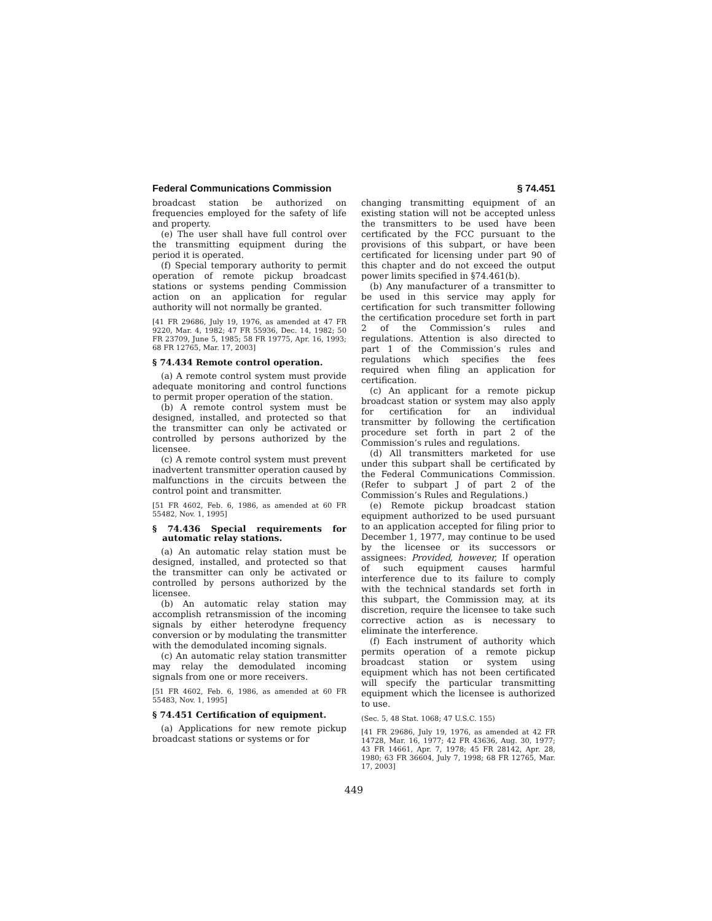Federal Communications Commission § 74.451
broadcast station be authorized on frequencies employed for the safety of life and property.
(e) The user shall have full control over the transmitting equipment during the period it is operated.
(f) Special temporary authority to permit operation of remote pickup broadcast stations or systems pending Commission action on an application for regular authority will not normally be granted.
[41 FR 29686, July 19, 1976, as amended at 47 FR 9220, Mar. 4, 1982; 47 FR 55936, Dec. 14, 1982; 50 FR 23709, June 5, 1985; 58 FR 19775, Apr. 16, 1993; 68 FR 12765, Mar. 17, 2003]
§ 74.434 Remote control operation.
(a) A remote control system must provide adequate monitoring and control functions to permit proper operation of the station.
(b) A remote control system must be designed, installed, and protected so that the transmitter can only be activated or controlled by persons authorized by the licensee.
(c) A remote control system must prevent inadvertent transmitter operation caused by malfunctions in the circuits between the control point and transmitter.
[51 FR 4602, Feb. 6, 1986, as amended at 60 FR 55482, Nov. 1, 1995]
§ 74.436 Special requirements for automatic relay stations.
(a) An automatic relay station must be designed, installed, and protected so that the transmitter can only be activated or controlled by persons authorized by the licensee.
(b) An automatic relay station may accomplish retransmission of the incoming signals by either heterodyne frequency conversion or by modulating the transmitter with the demodulated incoming signals.
(c) An automatic relay station transmitter may relay the demodulated incoming signals from one or more receivers.
[51 FR 4602, Feb. 6, 1986, as amended at 60 FR 55483, Nov. 1, 1995]
§ 74.451 Certification of equipment.
(a) Applications for new remote pickup broadcast stations or systems or for
changing transmitting equipment of an existing station will not be accepted unless the transmitters to be used have been certificated by the FCC pursuant to the provisions of this subpart, or have been certificated for licensing under part 90 of this chapter and do not exceed the output power limits specified in §74.461(b).
(b) Any manufacturer of a transmitter to be used in this service may apply for certification for such transmitter following the certification procedure set forth in part 2 of the Commission’s rules and regulations. Attention is also directed to part 1 of the Commission’s rules and regulations which specifies the fees required when filing an application for certification.
(c) An applicant for a remote pickup broadcast station or system may also apply for certification for an individual transmitter by following the certification procedure set forth in part 2 of the Commission’s rules and regulations.
(d) All transmitters marketed for use under this subpart shall be certificated by the Federal Communications Commission. (Refer to subpart J of part 2 of the Commission’s Rules and Regulations.)
(e) Remote pickup broadcast station equipment authorized to be used pursuant to an application accepted for filing prior to December 1, 1977, may continue to be used by the licensee or its successors or assignees: Provided, however, If operation of such equipment causes harmful interference due to its failure to comply with the technical standards set forth in this subpart, the Commission may, at its discretion, require the licensee to take such corrective action as is necessary to eliminate the interference.
(f) Each instrument of authority which permits operation of a remote pickup broadcast station or system using equipment which has not been certificated will specify the particular transmitting equipment which the licensee is authorized to use.
(Sec. 5, 48 Stat. 1068; 47 U.S.C. 155)
[41 FR 29686, July 19, 1976, as amended at 42 FR 14728, Mar. 16, 1977; 42 FR 43636, Aug. 30, 1977; 43 FR 14661, Apr. 7, 1978; 45 FR 28142, Apr. 28, 1980; 63 FR 36604, July 7, 1998; 68 FR 12765, Mar. 17, 2003]
449